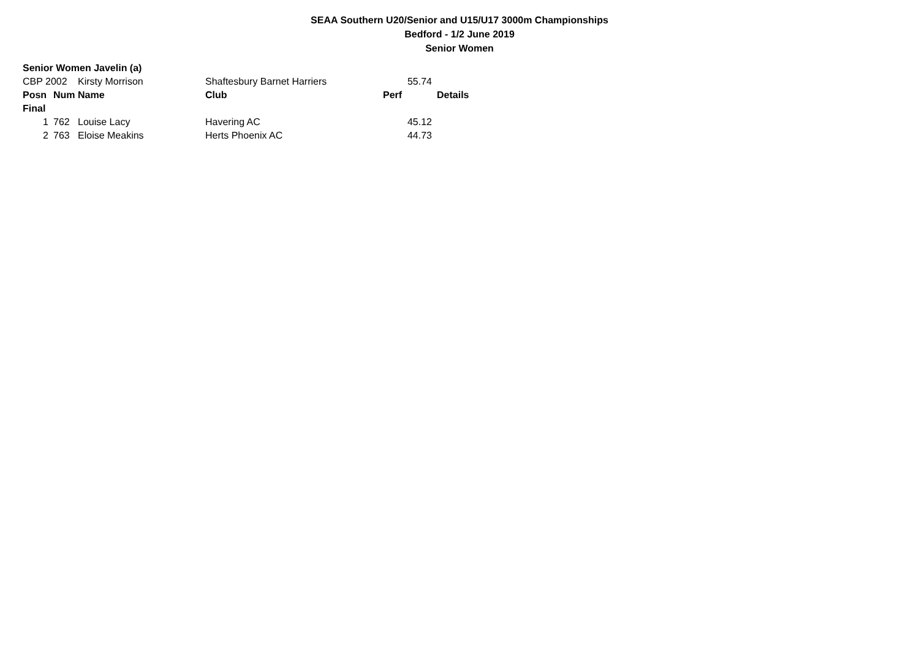SEAA Southern U20/Senior and U15/U17 3000m Championships
Bedford - 1/2 June 2019
Senior Women
| Senior Women Javelin (a) | | | | | |
| CBP 2002 | | Kirsty Morrison | Shaftesbury Barnet Harriers | 55.74 | |
| Posn | Num | Name | Club | Perf | Details |
| Final | | | | | |
| 1 | 762 | Louise Lacy | Havering AC | 45.12 | |
| 2 | 763 | Eloise Meakins | Herts Phoenix AC | 44.73 | |